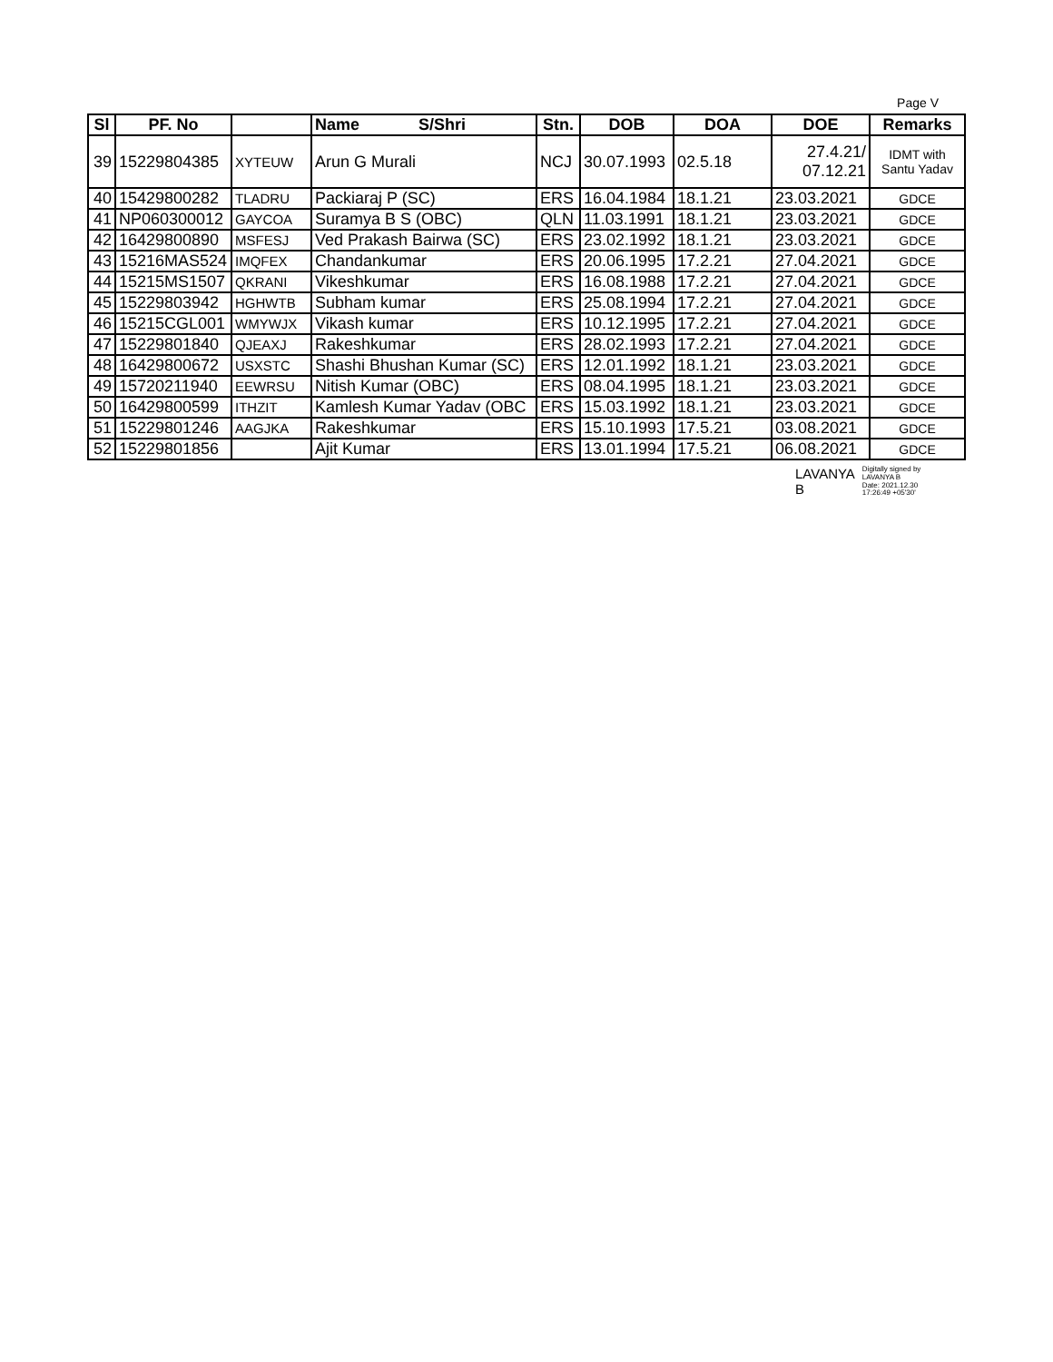Page V
| Sl | PF. No | | Name S/Shri | Stn. | DOB | DOA | DOE | Remarks |
| --- | --- | --- | --- | --- | --- | --- | --- | --- |
| 39 | 15229804385 | XYTEUW | Arun G Murali | NCJ | 30.07.1993 | 02.5.18 | 27.4.21/ 07.12.21 | IDMT with Santu Yadav |
| 40 | 15429800282 | TLADRU | Packiaraj P (SC) | ERS | 16.04.1984 | 18.1.21 | 23.03.2021 | GDCE |
| 41 | NP060300012 | GAYCOA | Suramya B S (OBC) | QLN | 11.03.1991 | 18.1.21 | 23.03.2021 | GDCE |
| 42 | 16429800890 | MSFESJ | Ved Prakash Bairwa (SC) | ERS | 23.02.1992 | 18.1.21 | 23.03.2021 | GDCE |
| 43 | 15216MAS524 | IMQFEX | Chandankumar | ERS | 20.06.1995 | 17.2.21 | 27.04.2021 | GDCE |
| 44 | 15215MS1507 | QKRANI | Vikeshkumar | ERS | 16.08.1988 | 17.2.21 | 27.04.2021 | GDCE |
| 45 | 15229803942 | HGHWTB | Subham kumar | ERS | 25.08.1994 | 17.2.21 | 27.04.2021 | GDCE |
| 46 | 15215CGL001 | WMYWJX | Vikash kumar | ERS | 10.12.1995 | 17.2.21 | 27.04.2021 | GDCE |
| 47 | 15229801840 | QJEAXJ | Rakeshkumar | ERS | 28.02.1993 | 17.2.21 | 27.04.2021 | GDCE |
| 48 | 16429800672 | USXSTC | Shashi Bhushan Kumar (SC) | ERS | 12.01.1992 | 18.1.21 | 23.03.2021 | GDCE |
| 49 | 15720211940 | EEWRSU | Nitish Kumar (OBC) | ERS | 08.04.1995 | 18.1.21 | 23.03.2021 | GDCE |
| 50 | 16429800599 | ITHZIT | Kamlesh Kumar Yadav (OBC | ERS | 15.03.1992 | 18.1.21 | 23.03.2021 | GDCE |
| 51 | 15229801246 | AAGJKA | Rakeshkumar | ERS | 15.10.1993 | 17.5.21 | 03.08.2021 | GDCE |
| 52 | 15229801856 | | Ajit Kumar | ERS | 13.01.1994 | 17.5.21 | 06.08.2021 | GDCE |
LAVANYA
B
Digitally signed by
LAVANYA B
Date: 2021.12.30
17:26:49 +05'30'